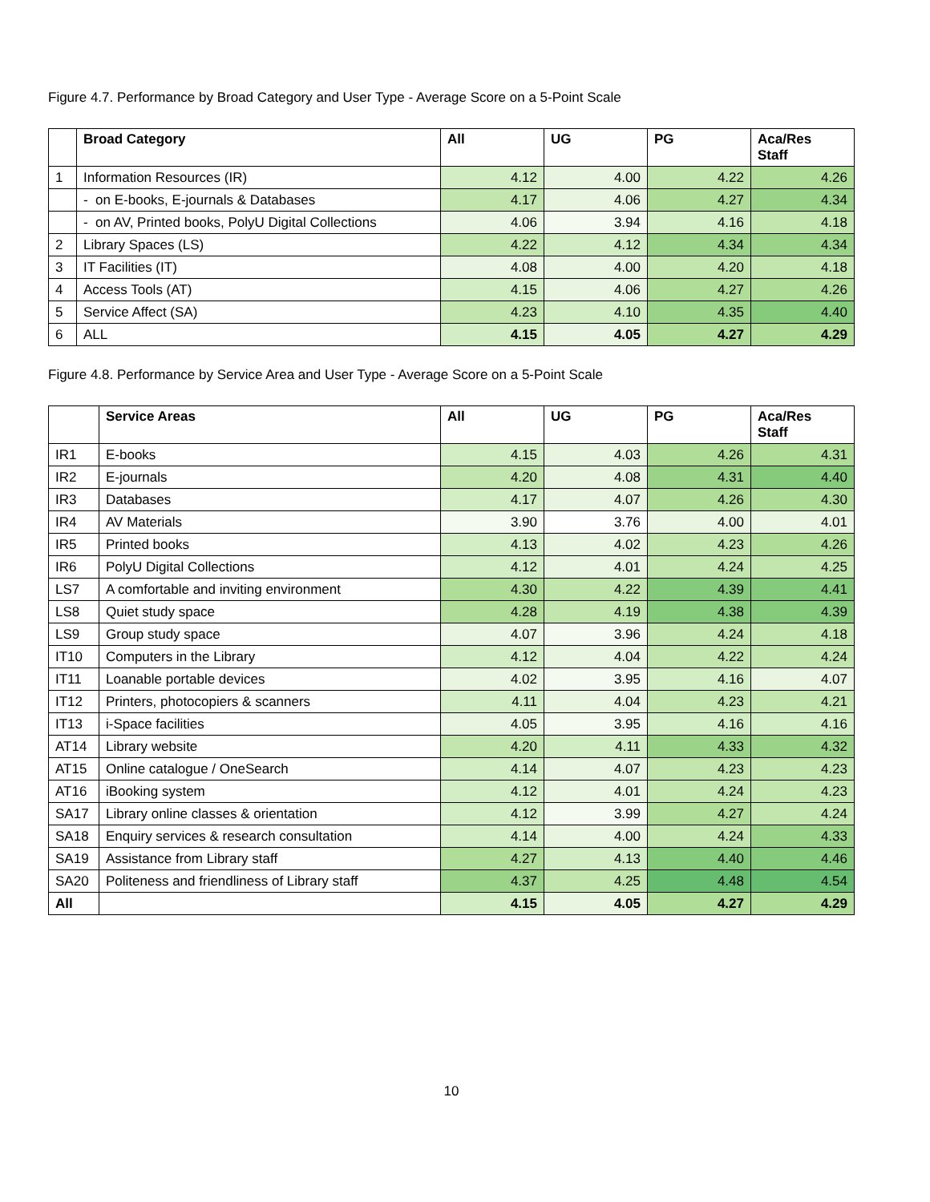Figure 4.7. Performance by Broad Category and User Type - Average Score on a 5-Point Scale
| | Broad Category | All | UG | PG | Aca/Res Staff |
| --- | --- | --- | --- | --- | --- |
| 1 | Information Resources (IR) | 4.12 | 4.00 | 4.22 | 4.26 |
| | - on E-books, E-journals & Databases | 4.17 | 4.06 | 4.27 | 4.34 |
| | - on AV, Printed books, PolyU Digital Collections | 4.06 | 3.94 | 4.16 | 4.18 |
| 2 | Library Spaces (LS) | 4.22 | 4.12 | 4.34 | 4.34 |
| 3 | IT Facilities (IT) | 4.08 | 4.00 | 4.20 | 4.18 |
| 4 | Access Tools (AT) | 4.15 | 4.06 | 4.27 | 4.26 |
| 5 | Service Affect (SA) | 4.23 | 4.10 | 4.35 | 4.40 |
| 6 | ALL | 4.15 | 4.05 | 4.27 | 4.29 |
Figure 4.8. Performance by Service Area and User Type - Average Score on a 5-Point Scale
| | Service Areas | All | UG | PG | Aca/Res Staff |
| --- | --- | --- | --- | --- | --- |
| IR1 | E-books | 4.15 | 4.03 | 4.26 | 4.31 |
| IR2 | E-journals | 4.20 | 4.08 | 4.31 | 4.40 |
| IR3 | Databases | 4.17 | 4.07 | 4.26 | 4.30 |
| IR4 | AV Materials | 3.90 | 3.76 | 4.00 | 4.01 |
| IR5 | Printed books | 4.13 | 4.02 | 4.23 | 4.26 |
| IR6 | PolyU Digital Collections | 4.12 | 4.01 | 4.24 | 4.25 |
| LS7 | A comfortable and inviting environment | 4.30 | 4.22 | 4.39 | 4.41 |
| LS8 | Quiet study space | 4.28 | 4.19 | 4.38 | 4.39 |
| LS9 | Group study space | 4.07 | 3.96 | 4.24 | 4.18 |
| IT10 | Computers in the Library | 4.12 | 4.04 | 4.22 | 4.24 |
| IT11 | Loanable portable devices | 4.02 | 3.95 | 4.16 | 4.07 |
| IT12 | Printers, photocopiers & scanners | 4.11 | 4.04 | 4.23 | 4.21 |
| IT13 | i-Space facilities | 4.05 | 3.95 | 4.16 | 4.16 |
| AT14 | Library website | 4.20 | 4.11 | 4.33 | 4.32 |
| AT15 | Online catalogue / OneSearch | 4.14 | 4.07 | 4.23 | 4.23 |
| AT16 | iBooking system | 4.12 | 4.01 | 4.24 | 4.23 |
| SA17 | Library online classes & orientation | 4.12 | 3.99 | 4.27 | 4.24 |
| SA18 | Enquiry services & research consultation | 4.14 | 4.00 | 4.24 | 4.33 |
| SA19 | Assistance from Library staff | 4.27 | 4.13 | 4.40 | 4.46 |
| SA20 | Politeness and friendliness of Library staff | 4.37 | 4.25 | 4.48 | 4.54 |
| All | | 4.15 | 4.05 | 4.27 | 4.29 |
10